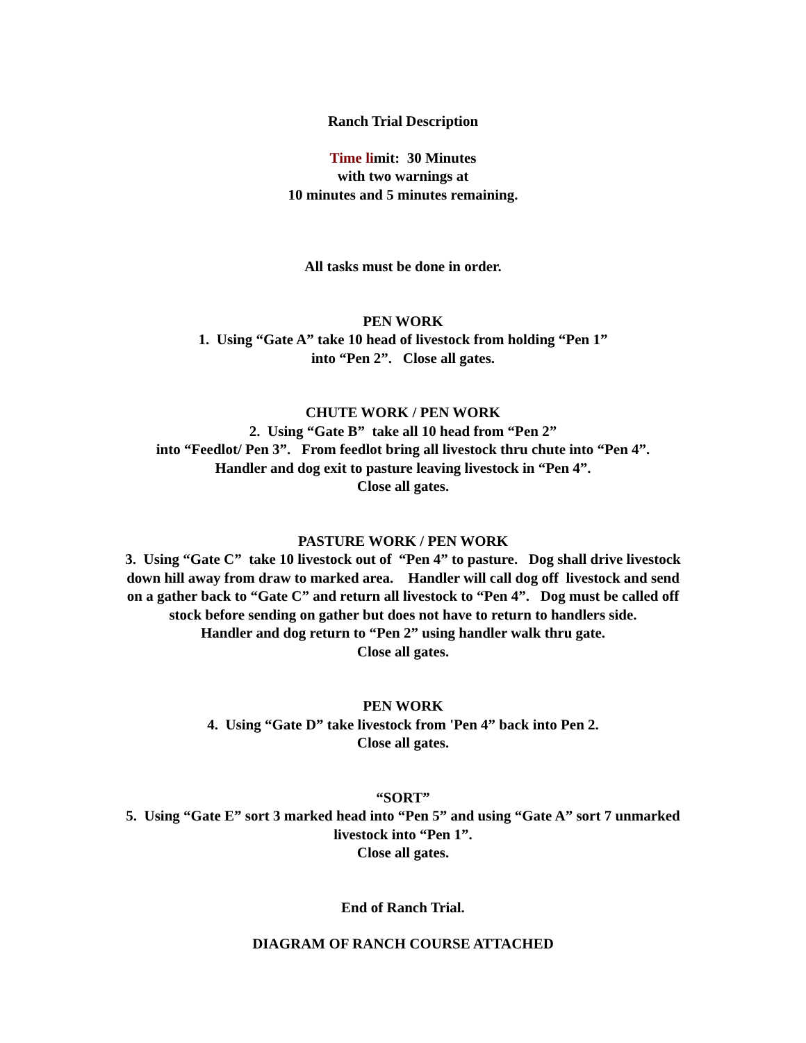Ranch Trial Description
Time limit: 30 Minutes
with two warnings at
10 minutes and 5 minutes remaining.
All tasks must be done in order.
PEN WORK
1. Using “Gate A” take 10 head of livestock from holding “Pen 1”
into “Pen 2”. Close all gates.
CHUTE WORK / PEN WORK
2. Using “Gate B” take all 10 head from “Pen 2”
into “Feedlot/ Pen 3”. From feedlot bring all livestock thru chute into “Pen 4”.
Handler and dog exit to pasture leaving livestock in “Pen 4”.
Close all gates.
PASTURE WORK / PEN WORK
3. Using “Gate C” take 10 livestock out of “Pen 4” to pasture. Dog shall drive livestock
down hill away from draw to marked area. Handler will call dog off livestock and send
on a gather back to “Gate C” and return all livestock to “Pen 4”. Dog must be called off
stock before sending on gather but does not have to return to handlers side.
Handler and dog return to “Pen 2” using handler walk thru gate.
Close all gates.
PEN WORK
4. Using “Gate D” take livestock from 'Pen 4” back into Pen 2.
Close all gates.
“SORT”
5. Using “Gate E” sort 3 marked head into “Pen 5” and using “Gate A” sort 7 unmarked
livestock into “Pen 1”.
Close all gates.
End of Ranch Trial.
DIAGRAM OF RANCH COURSE ATTACHED